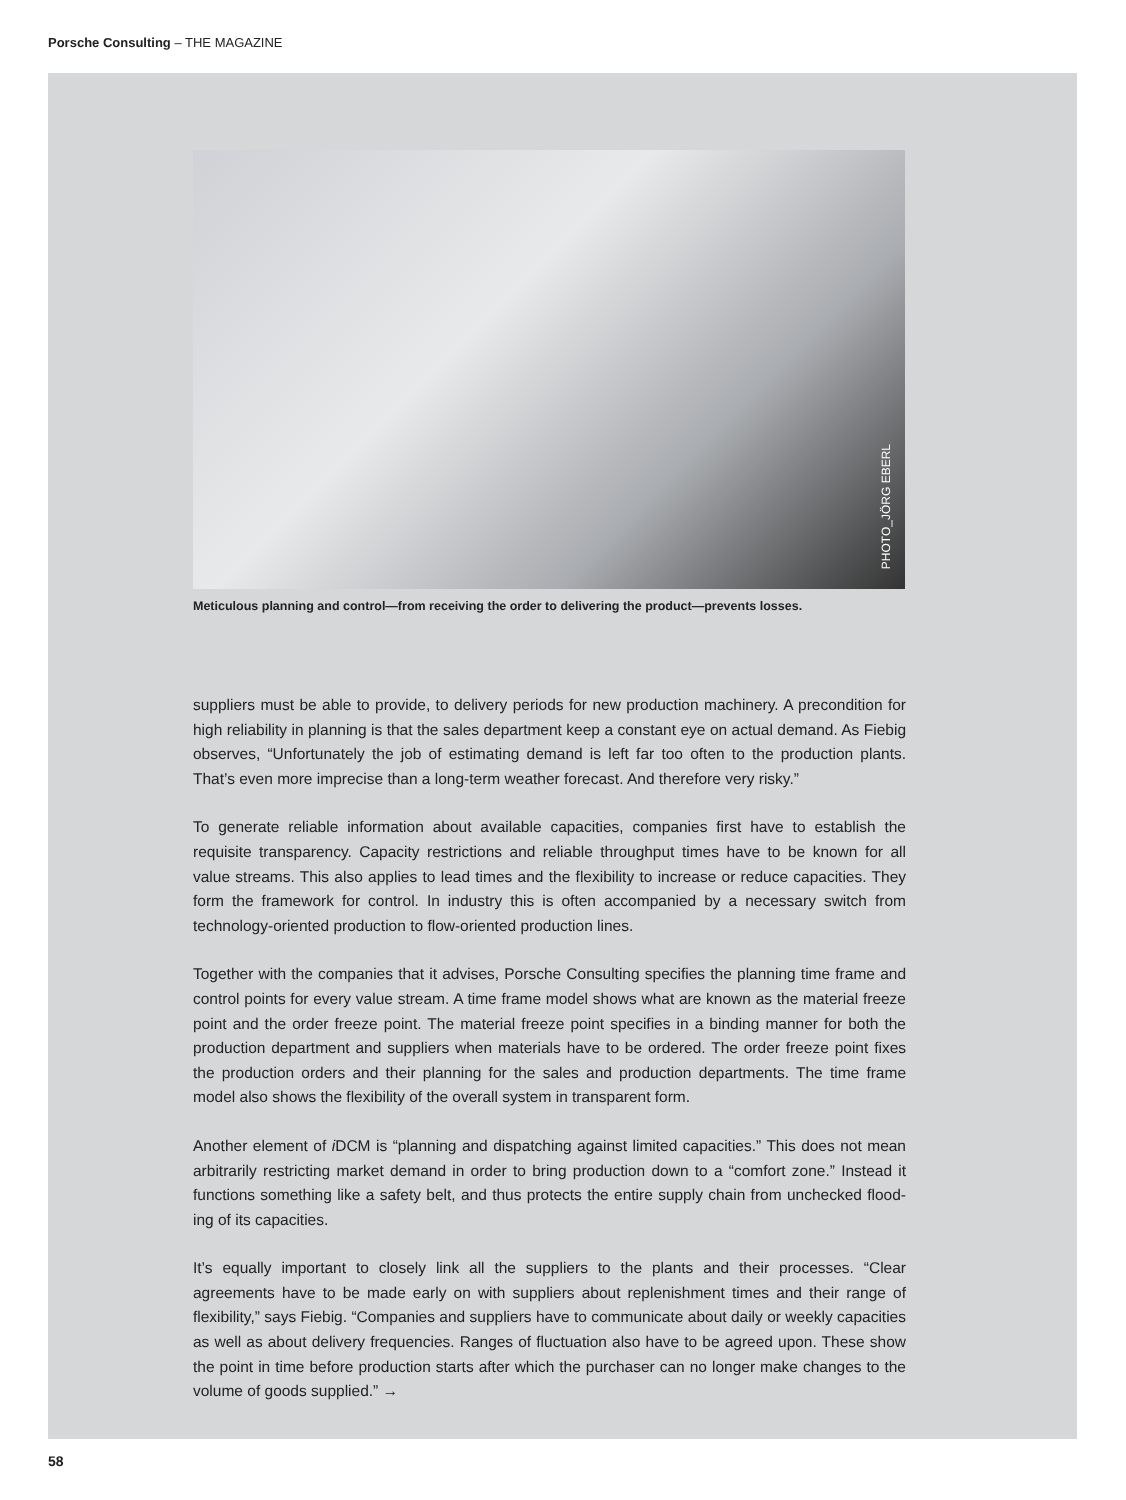Porsche Consulting – THE MAGAZINE
PHOTO_JÖRG EBERL
Meticulous planning and control—from receiving the order to delivering the product—prevents losses.
suppliers must be able to provide, to delivery periods for new production machinery. A precondition for high reliability in planning is that the sales department keep a constant eye on actual demand. As Fiebig observes, “Unfortunately the job of estimating demand is left far too often to the production plants. That’s even more imprecise than a long-term weather forecast. And therefore very risky.”
To generate reliable information about available capacities, companies first have to establish the requisite transparency. Capacity restrictions and reliable throughput times have to be known for all value streams. This also applies to lead times and the flexibility to increase or reduce capacities. They form the frame­work for control. In industry this is often accompanied by a necessary switch from technology-oriented production to flow-oriented production lines.
Together with the companies that it advises, Porsche Consulting specifies the planning time frame and control points for every value stream. A time frame model shows what are known as the material freeze point and the order freeze point. The material freeze point specifies in a binding manner for both the production department and suppliers when materials have to be ordered. The order freeze point fixes the production orders and their planning for the sales and production departments. The time frame model also shows the flexibility of the overall system in transparent form.
Another element of i DCM is “planning and dispatching against limited capacities.” This does not mean arbitrarily restricting market demand in order to bring production down to a “comfort zone.” Instead it functions something like a safety belt, and thus protects the entire supply chain from unchecked flood­ing of its capacities.
It’s equally important to closely link all the suppliers to the plants and their processes. “Clear agreements have to be made early on with suppliers about replenishment times and their range of flexibility,” says Fiebig. “Companies and suppliers have to communicate about daily or weekly capacities as well as about delivery frequencies. Ranges of fluctuation also have to be agreed upon. These show the point in time before produc­tion starts after which the purchaser can no longer make changes to the volume of goods supplied.” →
58